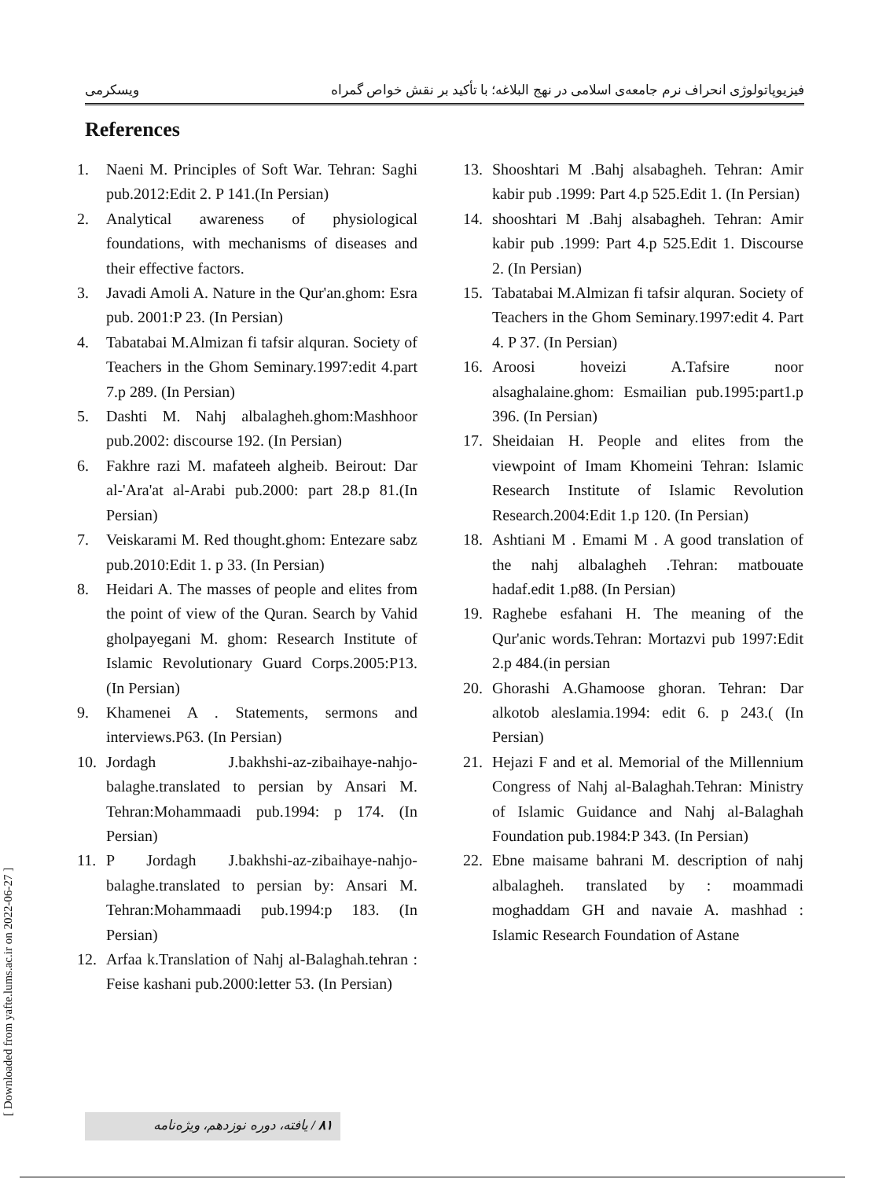فیزیوپاتولوژی انحراف نرم جامعه‌ی اسلامی در نهج البلاغه؛ با تأکید بر نقش خواص گمراه ویسکرمی
References
1. Naeni M. Principles of Soft War. Tehran: Saghi pub.2012:Edit 2. P 141.(In Persian)
2. Analytical awareness of physiological foundations, with mechanisms of diseases and their effective factors.
3. Javadi Amoli A. Nature in the Qur'an.ghom: Esra pub. 2001:P 23. (In Persian)
4. Tabatabai M.Almizan fi tafsir alquran. Society of Teachers in the Ghom Seminary.1997:edit 4.part 7.p 289. (In Persian)
5. Dashti M. Nahj albalagheh.ghom:Mashhoor pub.2002: discourse 192. (In Persian)
6. Fakhre razi M. mafateeh algheib. Beirout: Dar al-'Ara'at al-Arabi pub.2000: part 28.p 81.(In Persian)
7. Veiskarami M. Red thought.ghom: Entezare sabz pub.2010:Edit 1. p 33. (In Persian)
8. Heidari A. The masses of people and elites from the point of view of the Quran. Search by Vahid gholpayegani M. ghom: Research Institute of Islamic Revolutionary Guard Corps.2005:P13. (In Persian)
9. Khamenei A . Statements, sermons and interviews.P63. (In Persian)
10. Jordagh J.bakhshi-az-zibaihaye-nahjo-balaghe.translated to persian by Ansari M. Tehran:Mohammaadi pub.1994: p 174. (In Persian)
11. P Jordagh J.bakhshi-az-zibaihaye-nahjo-balaghe.translated to persian by: Ansari M. Tehran:Mohammaadi pub.1994:p 183. (In Persian)
12. Arfaa k.Translation of Nahj al-Balaghah.tehran : Feise kashani pub.2000:letter 53. (In Persian)
13. Shooshtari M .Bahj alsabagheh. Tehran: Amir kabir pub .1999: Part 4.p 525.Edit 1. (In Persian)
14. shooshtari M .Bahj alsabagheh. Tehran: Amir kabir pub .1999: Part 4.p 525.Edit 1. Discourse 2. (In Persian)
15. Tabatabai M.Almizan fi tafsir alquran. Society of Teachers in the Ghom Seminary.1997:edit 4. Part 4. P 37. (In Persian)
16. Aroosi hoveizi A.Tafsire noor alsaghalaine.ghom: Esmailian pub.1995:part1.p 396. (In Persian)
17. Sheidaian H. People and elites from the viewpoint of Imam Khomeini Tehran: Islamic Research Institute of Islamic Revolution Research.2004:Edit 1.p 120. (In Persian)
18. Ashtiani M . Emami M . A good translation of the nahj albalagheh .Tehran: matbouate hadaf.edit 1.p88. (In Persian)
19. Raghebe esfahani H. The meaning of the Qur'anic words.Tehran: Mortazvi pub 1997:Edit 2.p 484.(in persian
20. Ghorashi A.Ghamoose ghoran. Tehran: Dar alkotob aleslamia.1994: edit 6. p 243.( (In Persian)
21. Hejazi F and et al. Memorial of the Millennium Congress of Nahj al-Balaghah.Tehran: Ministry of Islamic Guidance and Nahj al-Balaghah Foundation pub.1984:P 343. (In Persian)
22. Ebne maisame bahrani M. description of nahj albalagheh. translated by : moammadi moghaddam GH and navaie A. mashhad : Islamic Research Foundation of Astane
[ Downloaded from yafte.lums.ac.ir on 2022-06-27 ]
۸۱ / یافته، دوره نوزدهم، ویژه‌نامه